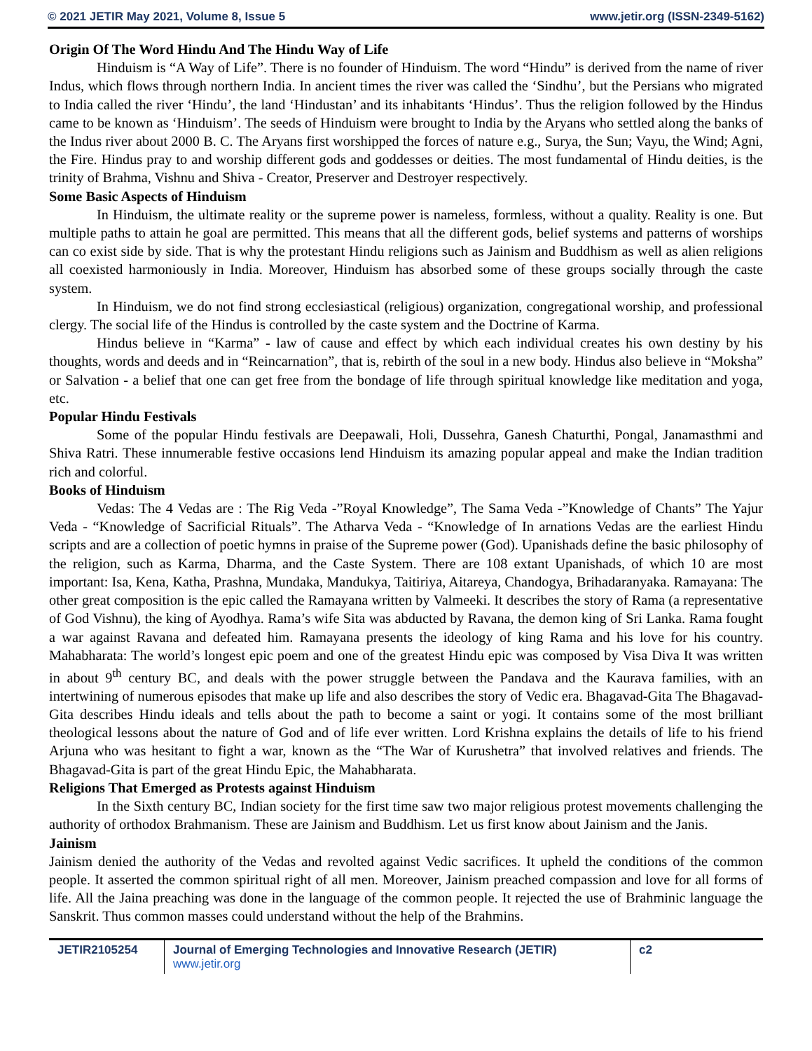© 2021 JETIR May 2021, Volume 8, Issue 5 www.jetir.org (ISSN-2349-5162)
Origin Of The Word Hindu And The Hindu Way of Life
Hinduism is “A Way of Life”. There is no founder of Hinduism. The word “Hindu” is derived from the name of river Indus, which flows through northern India. In ancient times the river was called the ‘Sindhu’, but the Persians who migrated to India called the river ‘Hindu’, the land ‘Hindustan’ and its inhabitants ‘Hindus’. Thus the religion followed by the Hindus came to be known as ‘Hinduism’. The seeds of Hinduism were brought to India by the Aryans who settled along the banks of the Indus river about 2000 B. C. The Aryans first worshipped the forces of nature e.g., Surya, the Sun; Vayu, the Wind; Agni, the Fire. Hindus pray to and worship different gods and goddesses or deities. The most fundamental of Hindu deities, is the trinity of Brahma, Vishnu and Shiva - Creator, Preserver and Destroyer respectively.
Some Basic Aspects of Hinduism
In Hinduism, the ultimate reality or the supreme power is nameless, formless, without a quality. Reality is one. But multiple paths to attain he goal are permitted. This means that all the different gods, belief systems and patterns of worships can co exist side by side. That is why the protestant Hindu religions such as Jainism and Buddhism as well as alien religions all coexisted harmoniously in India. Moreover, Hinduism has absorbed some of these groups socially through the caste system.
In Hinduism, we do not find strong ecclesiastical (religious) organization, congregational worship, and professional clergy. The social life of the Hindus is controlled by the caste system and the Doctrine of Karma.
Hindus believe in “Karma” - law of cause and effect by which each individual creates his own destiny by his thoughts, words and deeds and in “Reincarnation”, that is, rebirth of the soul in a new body. Hindus also believe in “Moksha” or Salvation - a belief that one can get free from the bondage of life through spiritual knowledge like meditation and yoga, etc.
Popular Hindu Festivals
Some of the popular Hindu festivals are Deepawali, Holi, Dussehra, Ganesh Chaturthi, Pongal, Janamasthmi and Shiva Ratri. These innumerable festive occasions lend Hinduism its amazing popular appeal and make the Indian tradition rich and colorful.
Books of Hinduism
Vedas: The 4 Vedas are : The Rig Veda -”Royal Knowledge”, The Sama Veda -”Knowledge of Chants” The Yajur Veda - “Knowledge of Sacrificial Rituals”. The Atharva Veda - “Knowledge of In arnations Vedas are the earliest Hindu scripts and are a collection of poetic hymns in praise of the Supreme power (God). Upanishads define the basic philosophy of the religion, such as Karma, Dharma, and the Caste System. There are 108 extant Upanishads, of which 10 are most important: Isa, Kena, Katha, Prashna, Mundaka, Mandukya, Taitiriya, Aitareya, Chandogya, Brihadaranyaka. Ramayana: The other great composition is the epic called the Ramayana written by Valmeeki. It describes the story of Rama (a representative of God Vishnu), the king of Ayodhya. Rama’s wife Sita was abducted by Ravana, the demon king of Sri Lanka. Rama fought a war against Ravana and defeated him. Ramayana presents the ideology of king Rama and his love for his country. Mahabharata: The world’s longest epic poem and one of the greatest Hindu epic was composed by Visa Diva It was written in about 9<sup>th</sup> century BC, and deals with the power struggle between the Pandava and the Kaurava families, with an intertwining of numerous episodes that make up life and also describes the story of Vedic era. Bhagavad-Gita The Bhagavad-Gita describes Hindu ideals and tells about the path to become a saint or yogi. It contains some of the most brilliant theological lessons about the nature of God and of life ever written. Lord Krishna explains the details of life to his friend Arjuna who was hesitant to fight a war, known as the “The War of Kurushetra” that involved relatives and friends. The Bhagavad-Gita is part of the great Hindu Epic, the Mahabharata.
Religions That Emerged as Protests against Hinduism
In the Sixth century BC, Indian society for the first time saw two major religious protest movements challenging the authority of orthodox Brahmanism. These are Jainism and Buddhism. Let us first know about Jainism and the Janis.
Jainism
Jainism denied the authority of the Vedas and revolted against Vedic sacrifices. It upheld the conditions of the common people. It asserted the common spiritual right of all men. Moreover, Jainism preached compassion and love for all forms of life. All the Jaina preaching was done in the language of the common people. It rejected the use of Brahminic language the Sanskrit. Thus common masses could understand without the help of the Brahmins.
JETIR2105254 Journal of Emerging Technologies and Innovative Research (JETIR) www.jetir.org
c2